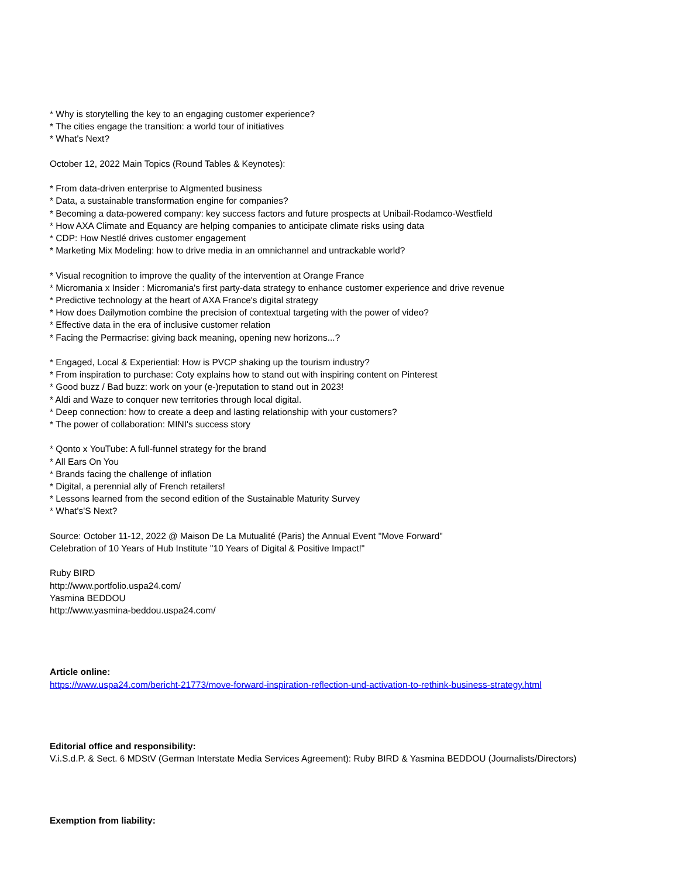* Why is storytelling the key to an engaging customer experience?
* The cities engage the transition: a world tour of initiatives
* What's Next?
October 12, 2022 Main Topics (Round Tables & Keynotes):
* From data-driven enterprise to AIgmented business
* Data, a sustainable transformation engine for companies?
* Becoming a data-powered company: key success factors and future prospects at Unibail-Rodamco-Westfield
* How AXA Climate and Equancy are helping companies to anticipate climate risks using data
* CDP: How Nestlé drives customer engagement
* Marketing Mix Modeling: how to drive media in an omnichannel and untrackable world?
* Visual recognition to improve the quality of the intervention at Orange France
* Micromania x Insider : Micromania's first party-data strategy to enhance customer experience and drive revenue
* Predictive technology at the heart of AXA France's digital strategy
* How does Dailymotion combine the precision of contextual targeting with the power of video?
* Effective data in the era of inclusive customer relation
* Facing the Permacrise: giving back meaning, opening new horizons...?
* Engaged, Local & Experiential: How is PVCP shaking up the tourism industry?
* From inspiration to purchase: Coty explains how to stand out with inspiring content on Pinterest
* Good buzz / Bad buzz: work on your (e-)reputation to stand out in 2023!
* Aldi and Waze to conquer new territories through local digital.
* Deep connection: how to create a deep and lasting relationship with your customers?
* The power of collaboration: MINI's success story
* Qonto x YouTube: A full-funnel strategy for the brand
* All Ears On You
* Brands facing the challenge of inflation
* Digital, a perennial ally of French retailers!
* Lessons learned from the second edition of the Sustainable Maturity Survey
* What's'S Next?
Source: October 11-12, 2022 @ Maison De La Mutualité (Paris) the Annual Event "Move Forward"
Celebration of 10 Years of Hub Institute "10 Years of Digital & Positive Impact!"
Ruby BIRD
http://www.portfolio.uspa24.com/
Yasmina BEDDOU
http://www.yasmina-beddou.uspa24.com/
Article online:
https://www.uspa24.com/bericht-21773/move-forward-inspiration-reflection-und-activation-to-rethink-business-strategy.html
Editorial office and responsibility:
V.i.S.d.P. & Sect. 6 MDStV (German Interstate Media Services Agreement): Ruby BIRD & Yasmina BEDDOU (Journalists/Directors)
Exemption from liability: